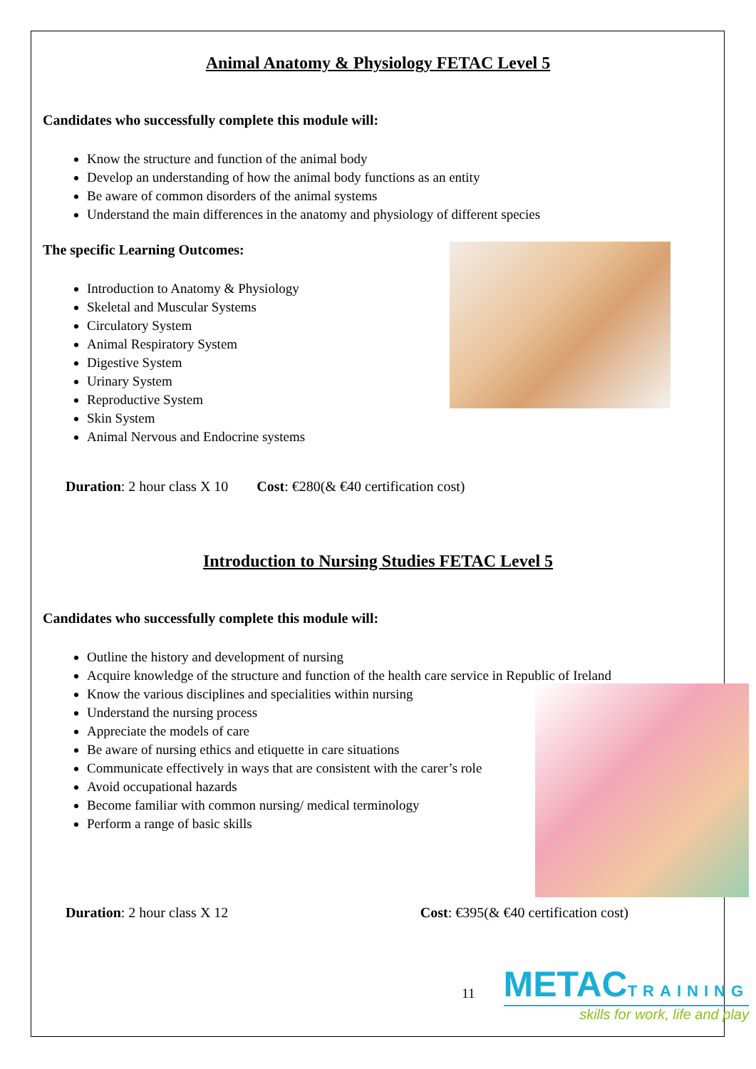Animal Anatomy & Physiology FETAC Level 5
Candidates who successfully complete this module will:
Know the structure and function of the animal body
Develop an understanding of how the animal body functions as an entity
Be aware of common disorders of the animal systems
Understand the main differences in the anatomy and physiology of different species
The specific Learning Outcomes:
Introduction to Anatomy & Physiology
Skeletal and Muscular Systems
Circulatory System
Animal Respiratory System
Digestive System
Urinary System
Reproductive System
Skin System
Animal Nervous and Endocrine systems
Duration: 2 hour class X 10 Cost: €280(& €40 certification cost)
Introduction to Nursing Studies FETAC Level 5
Candidates who successfully complete this module will:
Outline the history and development of nursing
Acquire knowledge of the structure and function of the health care service in Republic of Ireland
Know the various disciplines and specialities within nursing
Understand the nursing process
Appreciate the models of care
Be aware of nursing ethics and etiquette in care situations
Communicate effectively in ways that are consistent with the carer’s role
Avoid occupational hazards
Become familiar with common nursing/ medical terminology
Perform a range of basic skills
Duration: 2 hour class X 12 Cost: €395(& €40 certification cost)
11
METACTRAINING
skills for work, life and play